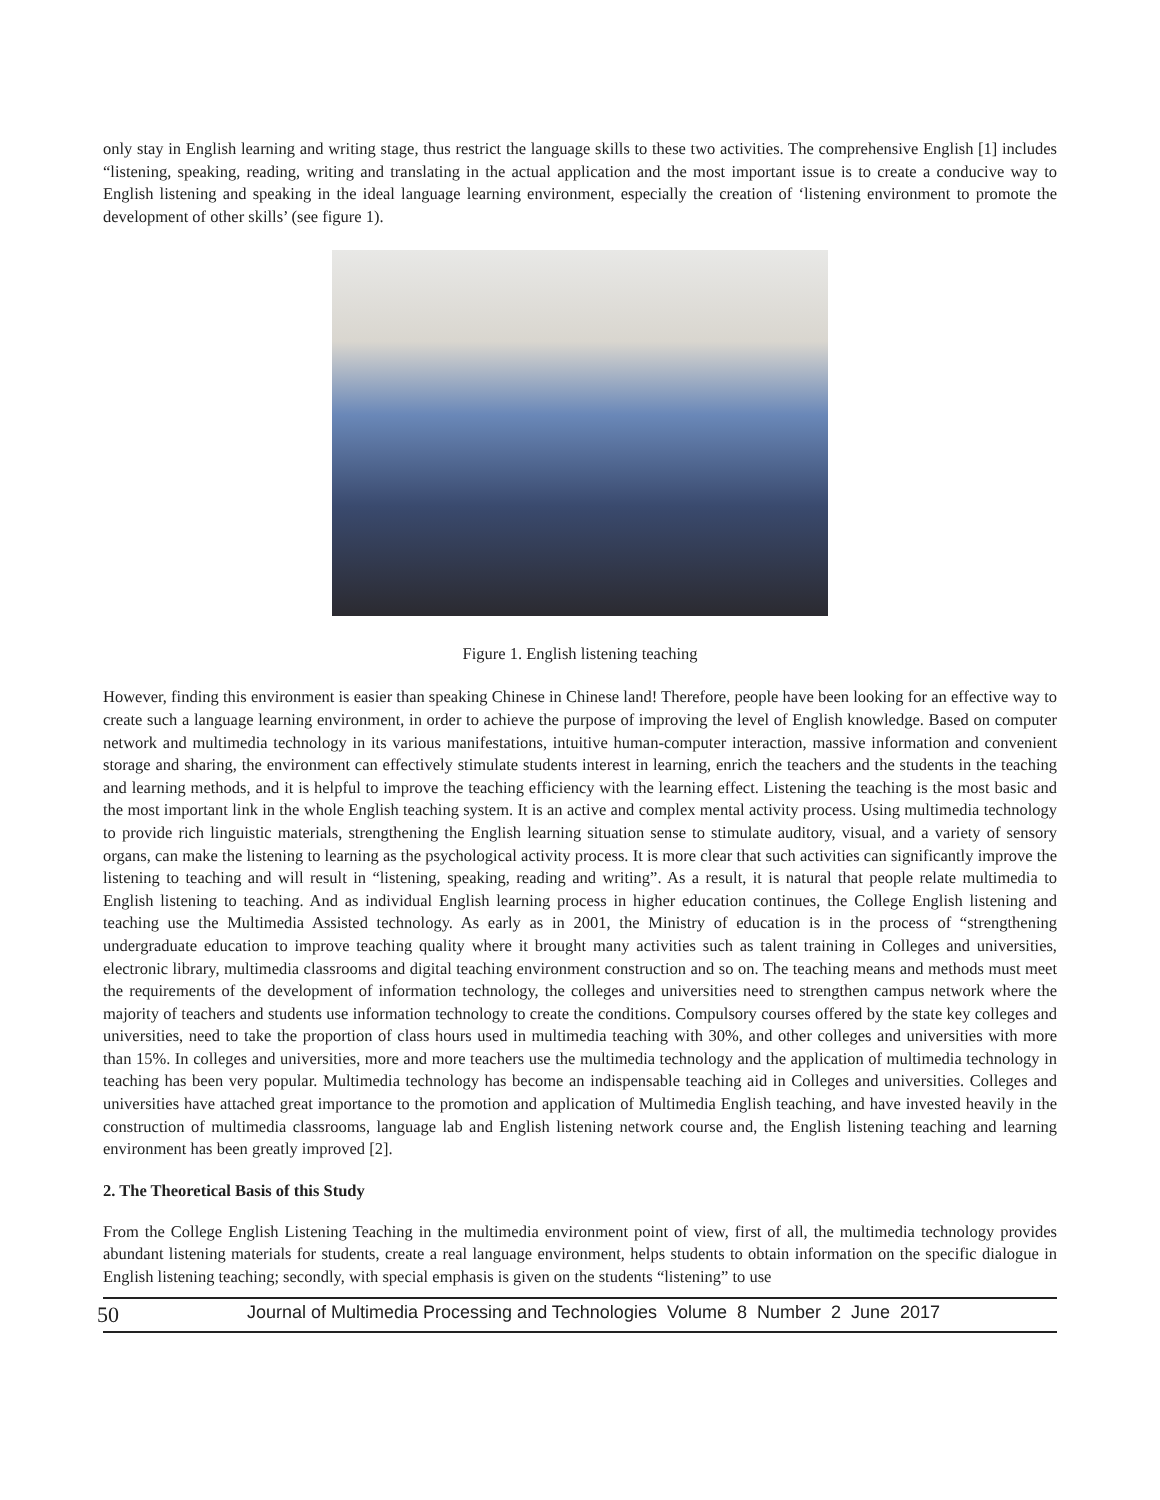only stay in English learning and writing stage, thus restrict the language skills to these two activities. The comprehensive English [1] includes “listening, speaking, reading, writing and translating in the actual application and the most important issue is to create a conducive way to English listening and speaking in the ideal language learning environment, especially the creation of ‘listening environment to promote the development of other skills’ (see figure 1).
Figure 1. English listening teaching
However, finding this environment is easier than speaking Chinese in Chinese land! Therefore, people have been looking for an effective way to create such a language learning environment, in order to achieve the purpose of improving the level of English knowledge. Based on computer network and multimedia technology in its various manifestations, intuitive human-computer interaction, massive information and convenient storage and sharing, the environment can effectively stimulate students interest in learning, enrich the teachers and the students in the teaching and learning methods, and it is helpful to improve the teaching efficiency with the learning effect. Listening the teaching is the most basic and the most important link in the whole English teaching system. It is an active and complex mental activity process. Using multimedia technology to provide rich linguistic materials, strengthening the English learning situation sense to stimulate auditory, visual, and a variety of sensory organs, can make the listening to learning as the psychological activity process. It is more clear that such activities can significantly improve the listening to teaching and will result in “listening, speaking, reading and writing”. As a result, it is natural that people relate multimedia to English listening to teaching. And as individual English learning process in higher education continues, the College English listening and teaching use the Multimedia Assisted technology. As early as in 2001, the Ministry of education is in the process of “strengthening undergraduate education to improve teaching quality where it brought many activities such as talent training in Colleges and universities, electronic library, multimedia classrooms and digital teaching environment construction and so on. The teaching means and methods must meet the requirements of the development of information technology, the colleges and universities need to strengthen campus network where the majority of teachers and students use information technology to create the conditions. Compulsory courses offered by the state key colleges and universities, need to take the proportion of class hours used in multimedia teaching with 30%, and other colleges and universities with more than 15%. In colleges and universities, more and more teachers use the multimedia technology and the application of multimedia technology in teaching has been very popular. Multimedia technology has become an indispensable teaching aid in Colleges and universities. Colleges and universities have attached great importance to the promotion and application of Multimedia English teaching, and have invested heavily in the construction of multimedia classrooms, language lab and English listening network course and, the English listening teaching and learning environment has been greatly improved [2].
2. The Theoretical Basis of this Study
From the College English Listening Teaching in the multimedia environment point of view, first of all, the multimedia technology provides abundant listening materials for students, create a real language environment, helps students to obtain information on the specific dialogue in English listening teaching; secondly, with special emphasis is given on the students “listening” to use
50 Journal of Multimedia Processing and Technologies Volume 8 Number 2 June 2017